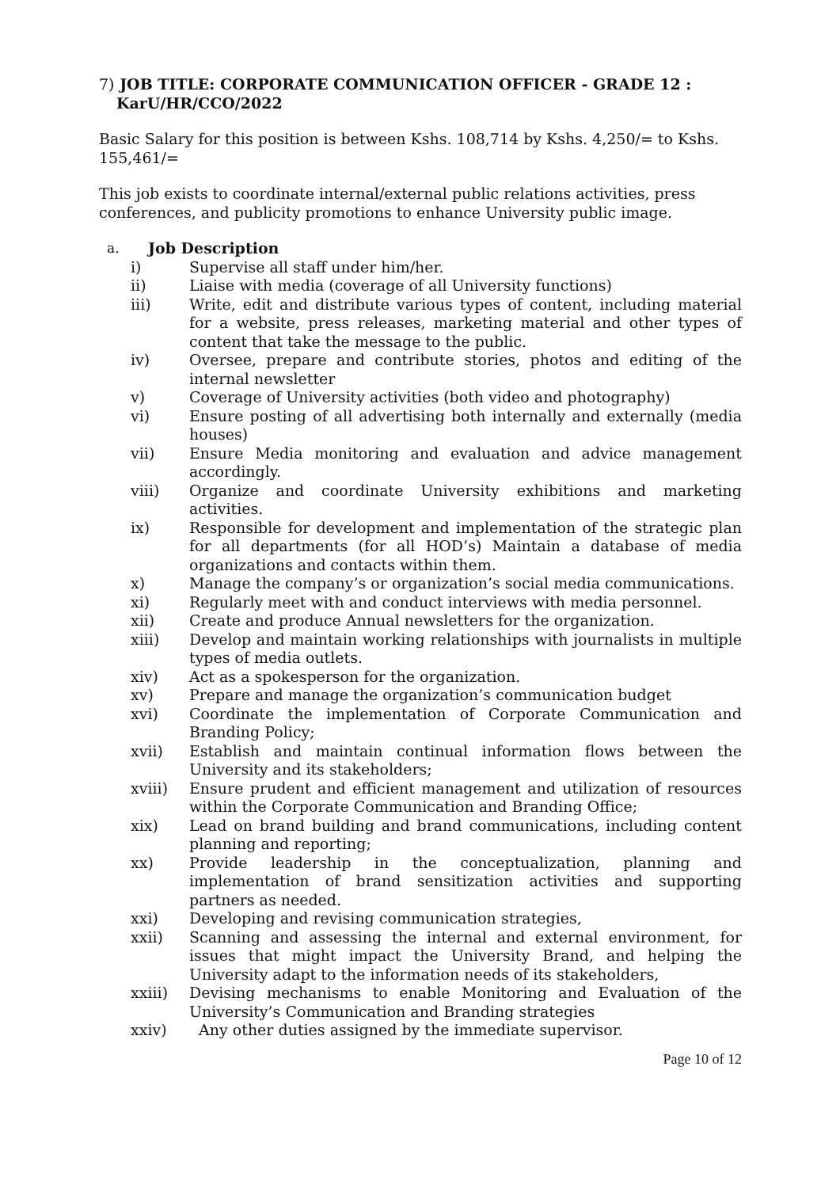7) JOB TITLE: CORPORATE COMMUNICATION OFFICER - GRADE 12 : KarU/HR/CCO/2022
Basic Salary for this position is between Kshs. 108,714 by Kshs. 4,250/= to Kshs. 155,461/=
This job exists to coordinate internal/external public relations activities, press conferences, and publicity promotions to enhance University public image.
a. Job Description
i) Supervise all staff under him/her.
ii) Liaise with media (coverage of all University functions)
iii) Write, edit and distribute various types of content, including material for a website, press releases, marketing material and other types of content that take the message to the public.
iv) Oversee, prepare and contribute stories, photos and editing of the internal newsletter
v) Coverage of University activities (both video and photography)
vi) Ensure posting of all advertising both internally and externally (media houses)
vii) Ensure Media monitoring and evaluation and advice management accordingly.
viii) Organize and coordinate University exhibitions and marketing activities.
ix) Responsible for development and implementation of the strategic plan for all departments (for all HOD’s) Maintain a database of media organizations and contacts within them.
x) Manage the company’s or organization’s social media communications.
xi) Regularly meet with and conduct interviews with media personnel.
xii) Create and produce Annual newsletters for the organization.
xiii) Develop and maintain working relationships with journalists in multiple types of media outlets.
xiv) Act as a spokesperson for the organization.
xv) Prepare and manage the organization’s communication budget
xvi) Coordinate the implementation of Corporate Communication and Branding Policy;
xvii) Establish and maintain continual information flows between the University and its stakeholders;
xviii) Ensure prudent and efficient management and utilization of resources within the Corporate Communication and Branding Office;
xix) Lead on brand building and brand communications, including content planning and reporting;
xx) Provide leadership in the conceptualization, planning and implementation of brand sensitization activities and supporting partners as needed.
xxi) Developing and revising communication strategies,
xxii) Scanning and assessing the internal and external environment, for issues that might impact the University Brand, and helping the University adapt to the information needs of its stakeholders,
xxiii) Devising mechanisms to enable Monitoring and Evaluation of the University’s Communication and Branding strategies
xxiv) Any other duties assigned by the immediate supervisor.
Page 10 of 12